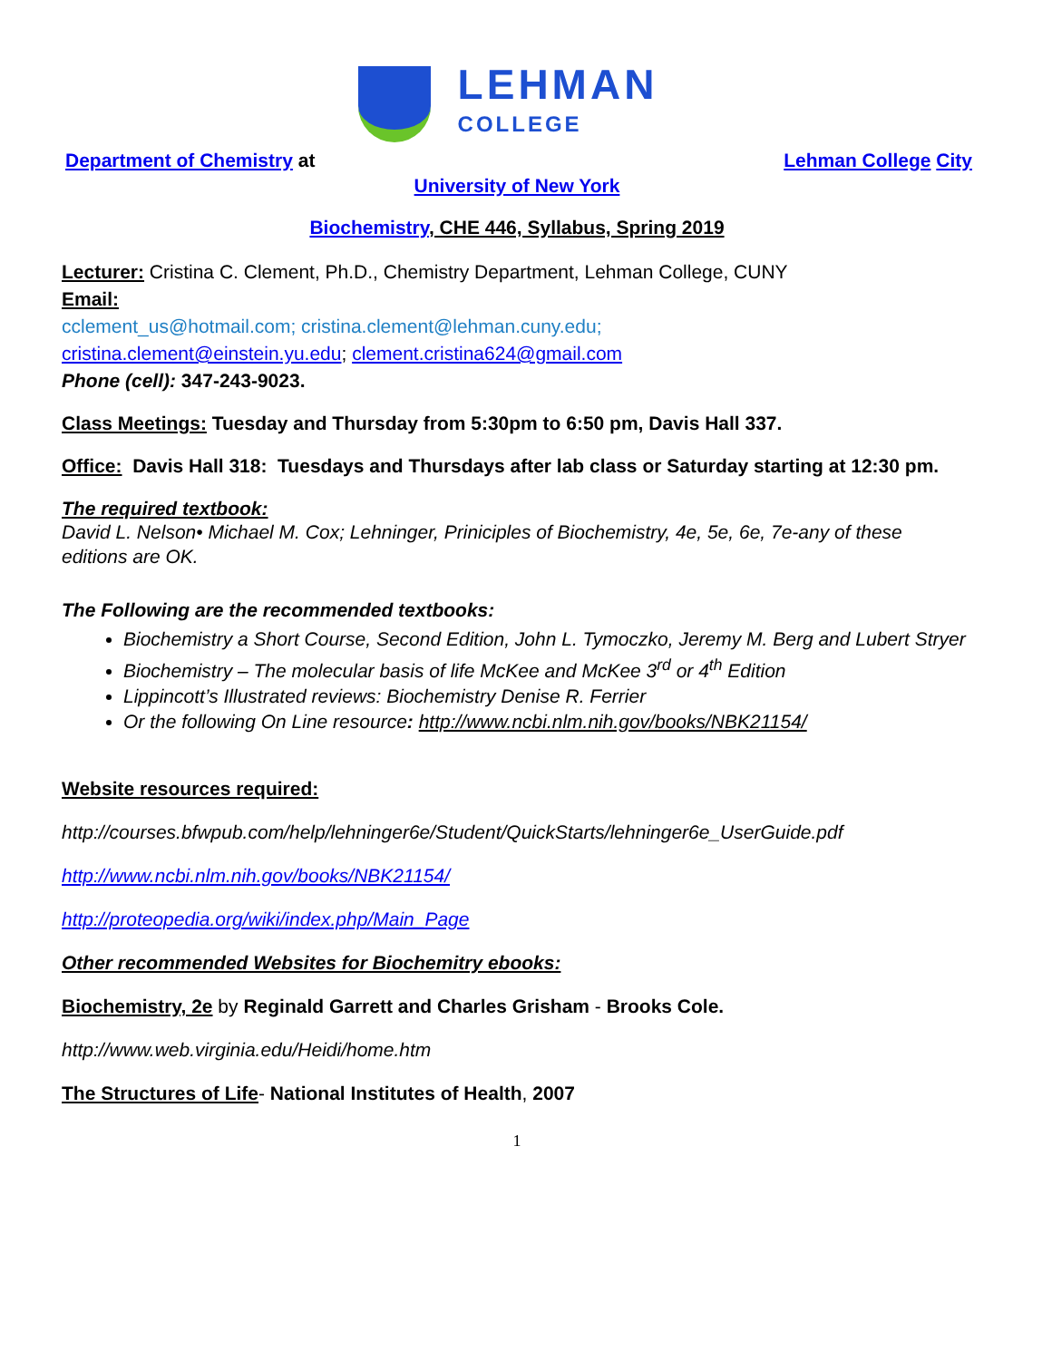LEHMAN
COLLEGE
Department of Chemistry at Lehman College City
University of New York
Biochemistry, CHE 446, Syllabus, Spring 2019
Lecturer: Cristina C. Clement, Ph.D., Chemistry Department, Lehman College, CUNY
Email:
cclement_us@hotmail.com; cristina.clement@lehman.cuny.edu;
cristina.clement@einstein.yu.edu; clement.cristina624@gmail.com
Phone (cell): 347-243-9023.
Class Meetings: Tuesday and Thursday from 5:30pm to 6:50 pm, Davis Hall 337.
Office: Davis Hall 318: Tuesdays and Thursdays after lab class or Saturday starting at 12:30 pm.
The required textbook:
David L. Nelson• Michael M. Cox; Lehninger, Priniciples of Biochemistry, 4e, 5e, 6e, 7e-any of these editions are OK.
The Following are the recommended textbooks:
Biochemistry a Short Course, Second Edition, John L. Tymoczko, Jeremy M. Berg and Lubert Stryer
Biochemistry – The molecular basis of life McKee and McKee 3<sup>rd</sup> or 4<sup>th</sup> Edition
Lippincott’s Illustrated reviews: Biochemistry Denise R. Ferrier
Or the following On Line resource: http://www.ncbi.nlm.nih.gov/books/NBK21154/
Website resources required:
http://courses.bfwpub.com/help/lehninger6e/Student/QuickStarts/lehninger6e_UserGuide.pdf
http://www.ncbi.nlm.nih.gov/books/NBK21154/
http://proteopedia.org/wiki/index.php/Main_Page
Other recommended Websites for Biochemitry ebooks:
Biochemistry, 2e by Reginald Garrett and Charles Grisham - Brooks Cole.
http://www.web.virginia.edu/Heidi/home.htm
The Structures of Life- National Institutes of Health, 2007
1